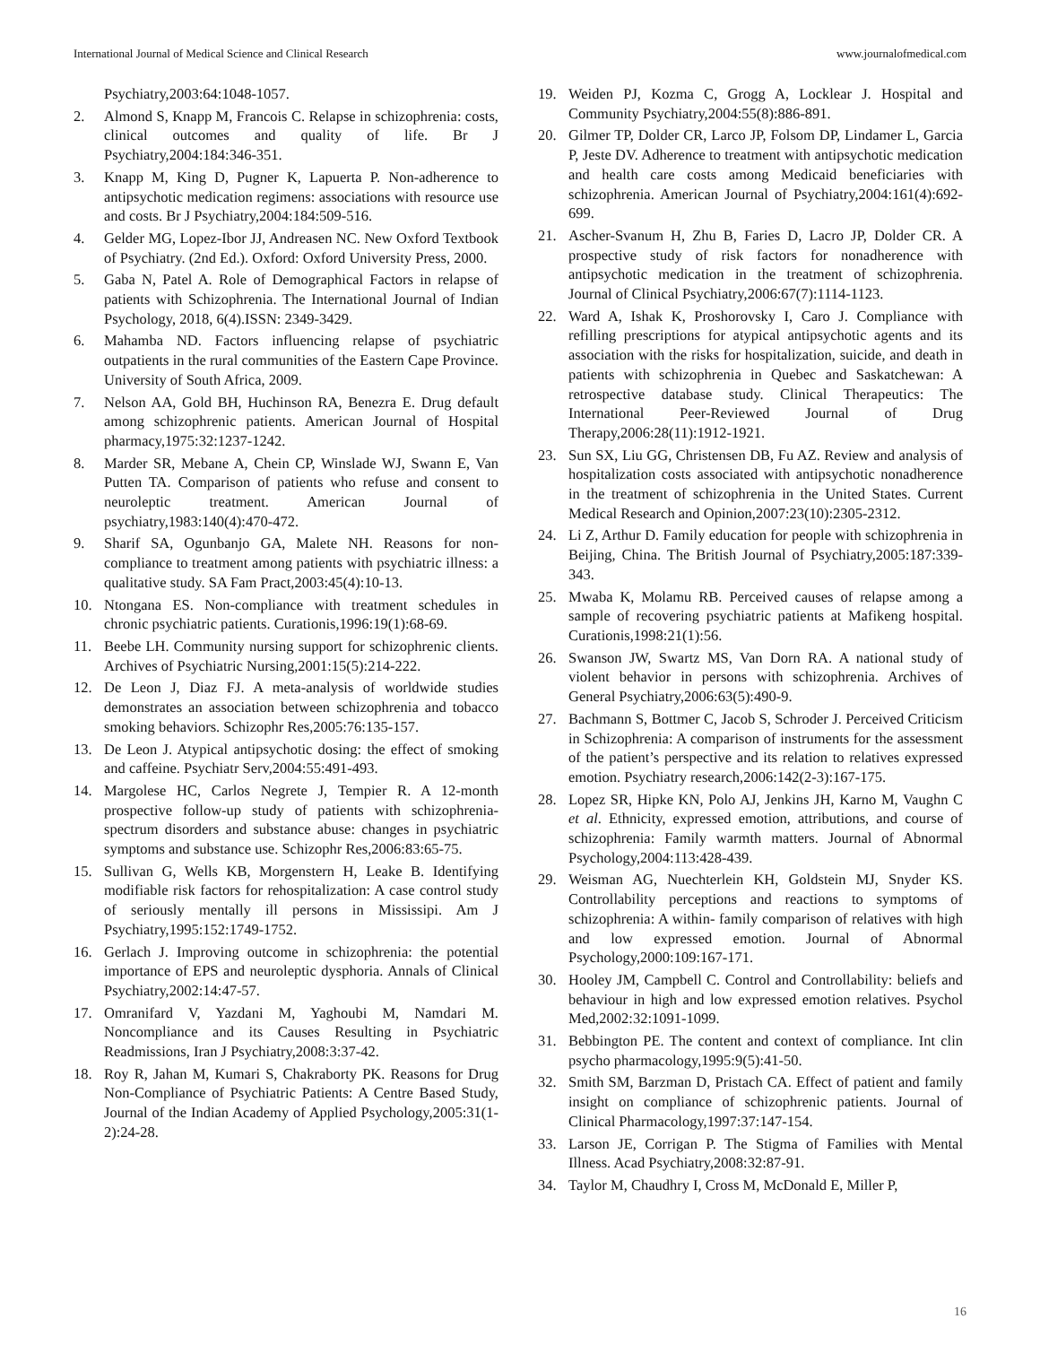International Journal of Medical Science and Clinical Research www.journalofmedical.com
Psychiatry,2003:64:1048-1057.
2. Almond S, Knapp M, Francois C. Relapse in schizophrenia: costs, clinical outcomes and quality of life. Br J Psychiatry,2004:184:346-351.
3. Knapp M, King D, Pugner K, Lapuerta P. Non-adherence to antipsychotic medication regimens: associations with resource use and costs. Br J Psychiatry,2004:184:509-516.
4. Gelder MG, Lopez-Ibor JJ, Andreasen NC. New Oxford Textbook of Psychiatry. (2nd Ed.). Oxford: Oxford University Press, 2000.
5. Gaba N, Patel A. Role of Demographical Factors in relapse of patients with Schizophrenia. The International Journal of Indian Psychology, 2018, 6(4).ISSN: 2349-3429.
6. Mahamba ND. Factors influencing relapse of psychiatric outpatients in the rural communities of the Eastern Cape Province. University of South Africa, 2009.
7. Nelson AA, Gold BH, Huchinson RA, Benezra E. Drug default among schizophrenic patients. American Journal of Hospital pharmacy,1975:32:1237-1242.
8. Marder SR, Mebane A, Chein CP, Winslade WJ, Swann E, Van Putten TA. Comparison of patients who refuse and consent to neuroleptic treatment. American Journal of psychiatry,1983:140(4):470-472.
9. Sharif SA, Ogunbanjo GA, Malete NH. Reasons for non-compliance to treatment among patients with psychiatric illness: a qualitative study. SA Fam Pract,2003:45(4):10-13.
10. Ntongana ES. Non-compliance with treatment schedules in chronic psychiatric patients. Curationis,1996:19(1):68-69.
11. Beebe LH. Community nursing support for schizophrenic clients. Archives of Psychiatric Nursing,2001:15(5):214-222.
12. De Leon J, Diaz FJ. A meta-analysis of worldwide studies demonstrates an association between schizophrenia and tobacco smoking behaviors. Schizophr Res,2005:76:135-157.
13. De Leon J. Atypical antipsychotic dosing: the effect of smoking and caffeine. Psychiatr Serv,2004:55:491-493.
14. Margolese HC, Carlos Negrete J, Tempier R. A 12-month prospective follow-up study of patients with schizophrenia-spectrum disorders and substance abuse: changes in psychiatric symptoms and substance use. Schizophr Res,2006:83:65-75.
15. Sullivan G, Wells KB, Morgenstern H, Leake B. Identifying modifiable risk factors for rehospitalization: A case control study of seriously mentally ill persons in Mississipi. Am J Psychiatry,1995:152:1749-1752.
16. Gerlach J. Improving outcome in schizophrenia: the potential importance of EPS and neuroleptic dysphoria. Annals of Clinical Psychiatry,2002:14:47-57.
17. Omranifard V, Yazdani M, Yaghoubi M, Namdari M. Noncompliance and its Causes Resulting in Psychiatric Readmissions, Iran J Psychiatry,2008:3:37-42.
18. Roy R, Jahan M, Kumari S, Chakraborty PK. Reasons for Drug Non-Compliance of Psychiatric Patients: A Centre Based Study, Journal of the Indian Academy of Applied Psychology,2005:31(1-2):24-28.
19. Weiden PJ, Kozma C, Grogg A, Locklear J. Hospital and Community Psychiatry,2004:55(8):886-891.
20. Gilmer TP, Dolder CR, Larco JP, Folsom DP, Lindamer L, Garcia P, Jeste DV. Adherence to treatment with antipsychotic medication and health care costs among Medicaid beneficiaries with schizophrenia. American Journal of Psychiatry,2004:161(4):692-699.
21. Ascher-Svanum H, Zhu B, Faries D, Lacro JP, Dolder CR. A prospective study of risk factors for nonadherence with antipsychotic medication in the treatment of schizophrenia. Journal of Clinical Psychiatry,2006:67(7):1114-1123.
22. Ward A, Ishak K, Proshorovsky I, Caro J. Compliance with refilling prescriptions for atypical antipsychotic agents and its association with the risks for hospitalization, suicide, and death in patients with schizophrenia in Quebec and Saskatchewan: A retrospective database study. Clinical Therapeutics: The International Peer-Reviewed Journal of Drug Therapy,2006:28(11):1912-1921.
23. Sun SX, Liu GG, Christensen DB, Fu AZ. Review and analysis of hospitalization costs associated with antipsychotic nonadherence in the treatment of schizophrenia in the United States. Current Medical Research and Opinion,2007:23(10):2305-2312.
24. Li Z, Arthur D. Family education for people with schizophrenia in Beijing, China. The British Journal of Psychiatry,2005:187:339-343.
25. Mwaba K, Molamu RB. Perceived causes of relapse among a sample of recovering psychiatric patients at Mafikeng hospital. Curationis,1998:21(1):56.
26. Swanson JW, Swartz MS, Van Dorn RA. A national study of violent behavior in persons with schizophrenia. Archives of General Psychiatry,2006:63(5):490-9.
27. Bachmann S, Bottmer C, Jacob S, Schroder J. Perceived Criticism in Schizophrenia: A comparison of instruments for the assessment of the patient’s perspective and its relation to relatives expressed emotion. Psychiatry research,2006:142(2-3):167-175.
28. Lopez SR, Hipke KN, Polo AJ, Jenkins JH, Karno M, Vaughn C et al. Ethnicity, expressed emotion, attributions, and course of schizophrenia: Family warmth matters. Journal of Abnormal Psychology,2004:113:428-439.
29. Weisman AG, Nuechterlein KH, Goldstein MJ, Snyder KS. Controllability perceptions and reactions to symptoms of schizophrenia: A within- family comparison of relatives with high and low expressed emotion. Journal of Abnormal Psychology,2000:109:167-171.
30. Hooley JM, Campbell C. Control and Controllability: beliefs and behaviour in high and low expressed emotion relatives. Psychol Med,2002:32:1091-1099.
31. Bebbington PE. The content and context of compliance. Int clin psycho pharmacology,1995:9(5):41-50.
32. Smith SM, Barzman D, Pristach CA. Effect of patient and family insight on compliance of schizophrenic patients. Journal of Clinical Pharmacology,1997:37:147-154.
33. Larson JE, Corrigan P. The Stigma of Families with Mental Illness. Acad Psychiatry,2008:32:87-91.
34. Taylor M, Chaudhry I, Cross M, McDonald E, Miller P,
16